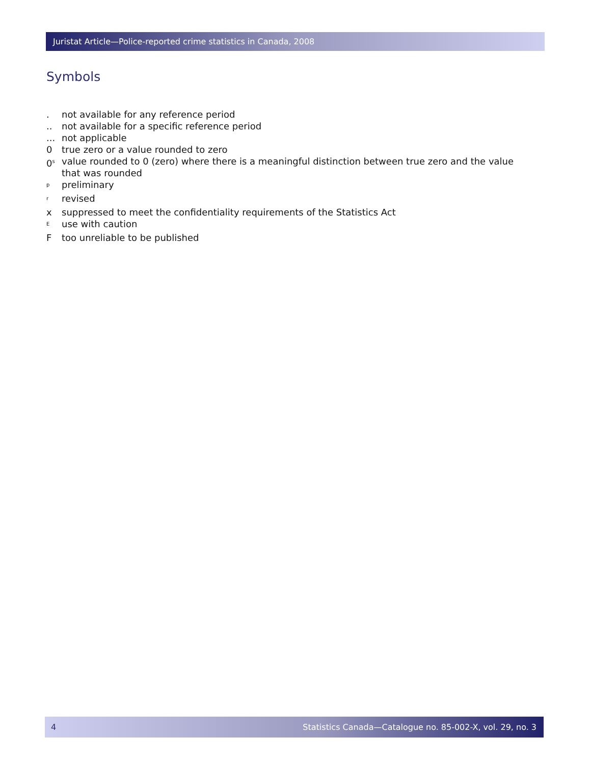Juristat Article—Police-reported crime statistics in Canada, 2008
Symbols
. not available for any reference period
.. not available for a specific reference period
... not applicable
0 true zero or a value rounded to zero
0<sup>s</sup> value rounded to 0 (zero) where there is a meaningful distinction between true zero and the value
that was rounded
<sup>p</sup> preliminary
<sup>r</sup> revised
x suppressed to meet the confidentiality requirements of the Statistics Act
<sup>E</sup>use with caution
Ftoo unreliable to be published
4 Statistics Canada—Catalogue no. 85-002-X, vol. 29, no. 3